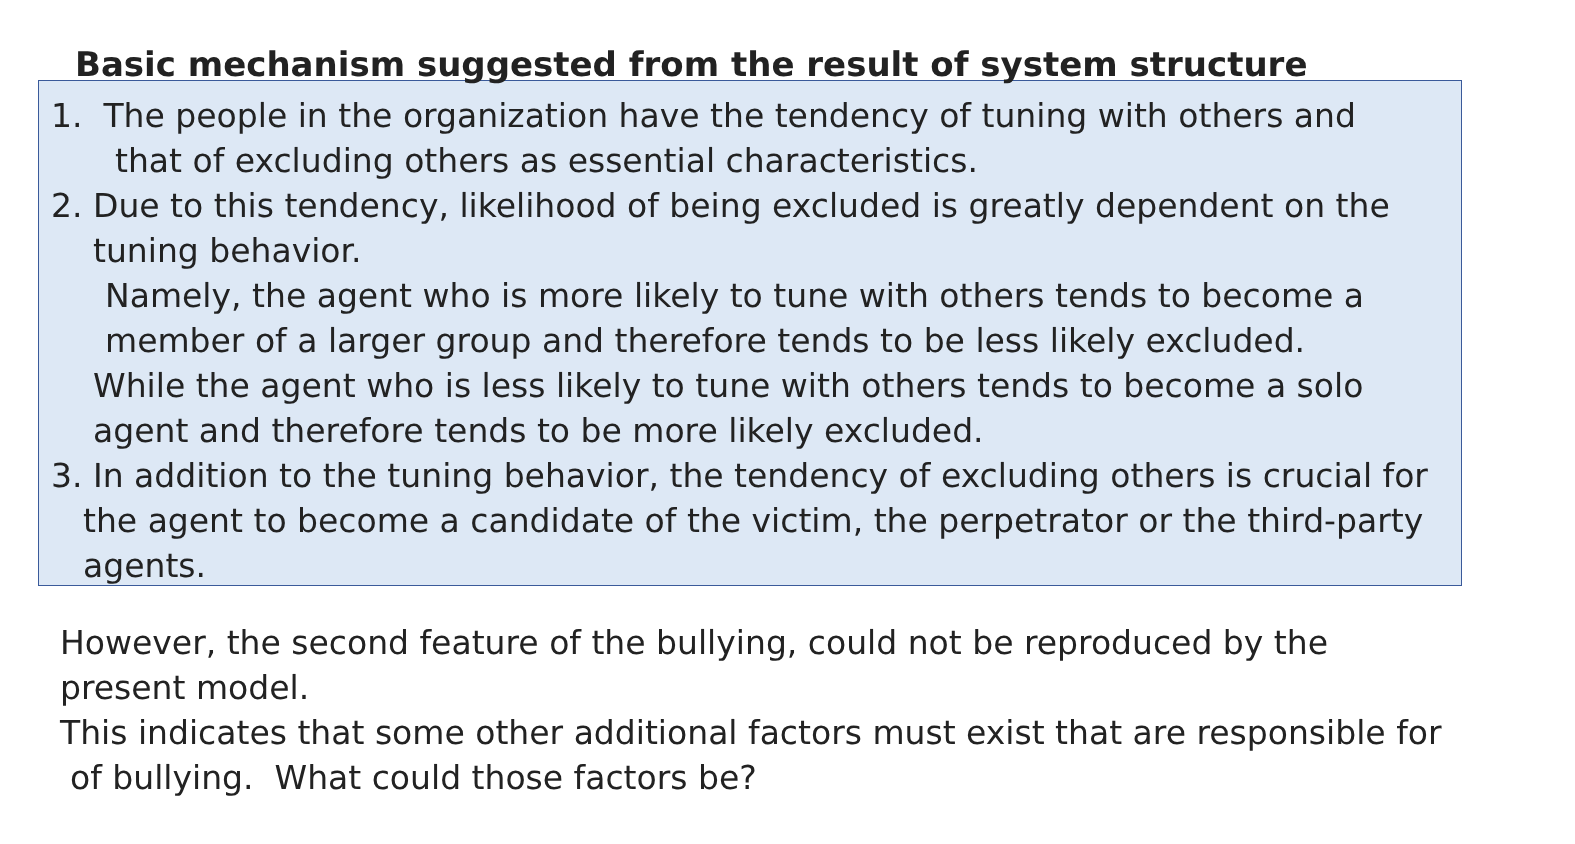Basic mechanism suggested from the result of system structure
1. The people in the organization have the tendency of tuning with others and
that of excluding others as essential characteristics.
2. Due to this tendency, likelihood of being excluded is greatly dependent on the
tuning behavior.
Namely, the agent who is more likely to tune with others tends to become a
member of a larger group and therefore tends to be less likely excluded.
While the agent who is less likely to tune with others tends to become a solo
agent and therefore tends to be more likely excluded.
3. In addition to the tuning behavior, the tendency of excluding others is crucial for
the agent to become a candidate of the victim, the perpetrator or the third-party
agents.
However, the second feature of the bullying, could not be reproduced by the
present model.
This indicates that some other additional factors must exist that are responsible for
of bullying. What could those factors be?